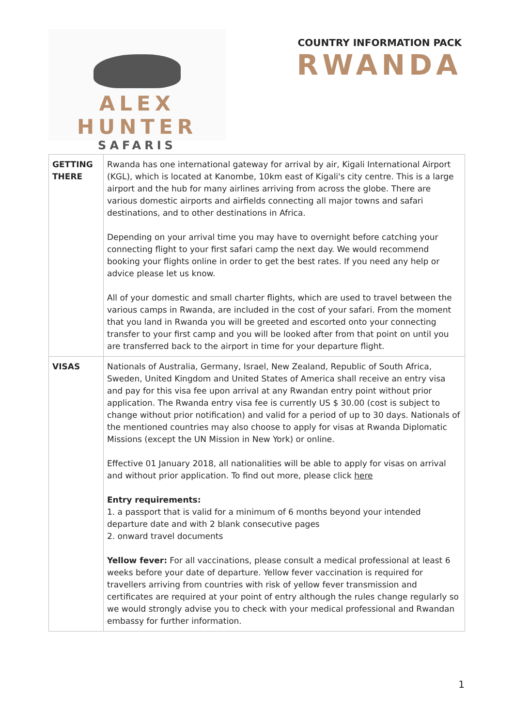ALEX HUNTER
SAFARIS
COUNTRY INFORMATION PACK
RWANDA
| GETTING THERE | Rwanda has one international gateway for arrival by air, Kigali International Airport (KGL), which is located at Kanombe, 10km east of Kigali's city centre. This is a large airport and the hub for many airlines arriving from across the globe. There are various domestic airports and airfields connecting all major towns and safari destinations, and to other destinations in Africa. Depending on your arrival time you may have to overnight before catching your connecting flight to your first safari camp the next day. We would recommend booking your flights online in order to get the best rates. If you need any help or advice please let us know. All of your domestic and small charter flights, which are used to travel between the various camps in Rwanda, are included in the cost of your safari. From the moment that you land in Rwanda you will be greeted and escorted onto your connecting transfer to your first camp and you will be looked after from that point on until you are transferred back to the airport in time for your departure flight. |
| VISAS | Nationals of Australia, Germany, Israel, New Zealand, Republic of South Africa, Sweden, United Kingdom and United States of America shall receive an entry visa and pay for this visa fee upon arrival at any Rwandan entry point without prior application. The Rwanda entry visa fee is currently US $ 30.00 (cost is subject to change without prior notification) and valid for a period of up to 30 days. Nationals of the mentioned countries may also choose to apply for visas at Rwanda Diplomatic Missions (except the UN Mission in New York) or online. Effective 01 January 2018, all nationalities will be able to apply for visas on arrival and without prior application. To find out more, please click here Entry requirements: 1. a passport that is valid for a minimum of 6 months beyond your intended departure date and with 2 blank consecutive pages 2. onward travel documents Yellow fever: For all vaccinations, please consult a medical professional at least 6 weeks before your date of departure. Yellow fever vaccination is required for travellers arriving from countries with risk of yellow fever transmission and certificates are required at your point of entry although the rules change regularly so we would strongly advise you to check with your medical professional and Rwandan embassy for further information. |
1